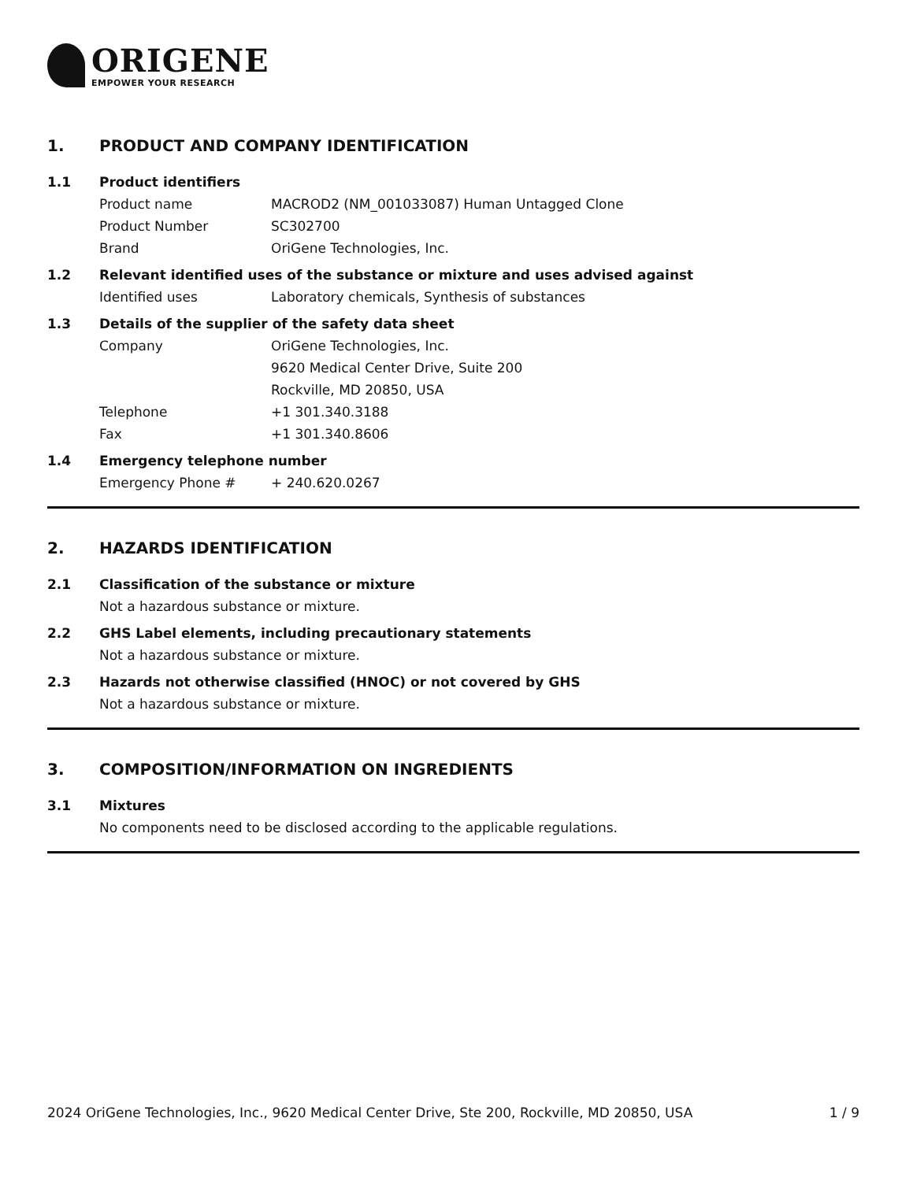ORIGENE
EMPOWER YOUR RESEARCH
1. PRODUCT AND COMPANY IDENTIFICATION
1.1 Product identifiers
Product name MACROD2 (NM_001033087) Human Untagged Clone
Product Number SC302700
Brand OriGene Technologies, Inc.
1.2 Relevant identified uses of the substance or mixture and uses advised against
Identified uses Laboratory chemicals, Synthesis of substances
1.3 Details of the supplier of the safety data sheet
Company OriGene Technologies, Inc.
9620 Medical Center Drive, Suite 200
Rockville, MD 20850, USA
Telephone +1 301.340.3188
Fax +1 301.340.8606
1.4 Emergency telephone number
Emergency Phone # + 240.620.0267
2. HAZARDS IDENTIFICATION
2.1 Classification of the substance or mixture
Not a hazardous substance or mixture.
2.2 GHS Label elements, including precautionary statements
Not a hazardous substance or mixture.
2.3 Hazards not otherwise classified (HNOC) or not covered by GHS
Not a hazardous substance or mixture.
3. COMPOSITION/INFORMATION ON INGREDIENTS
3.1 Mixtures
No components need to be disclosed according to the applicable regulations.
2024 OriGene Technologies, Inc., 9620 Medical Center Drive, Ste 200, Rockville, MD 20850, USA 1 / 9